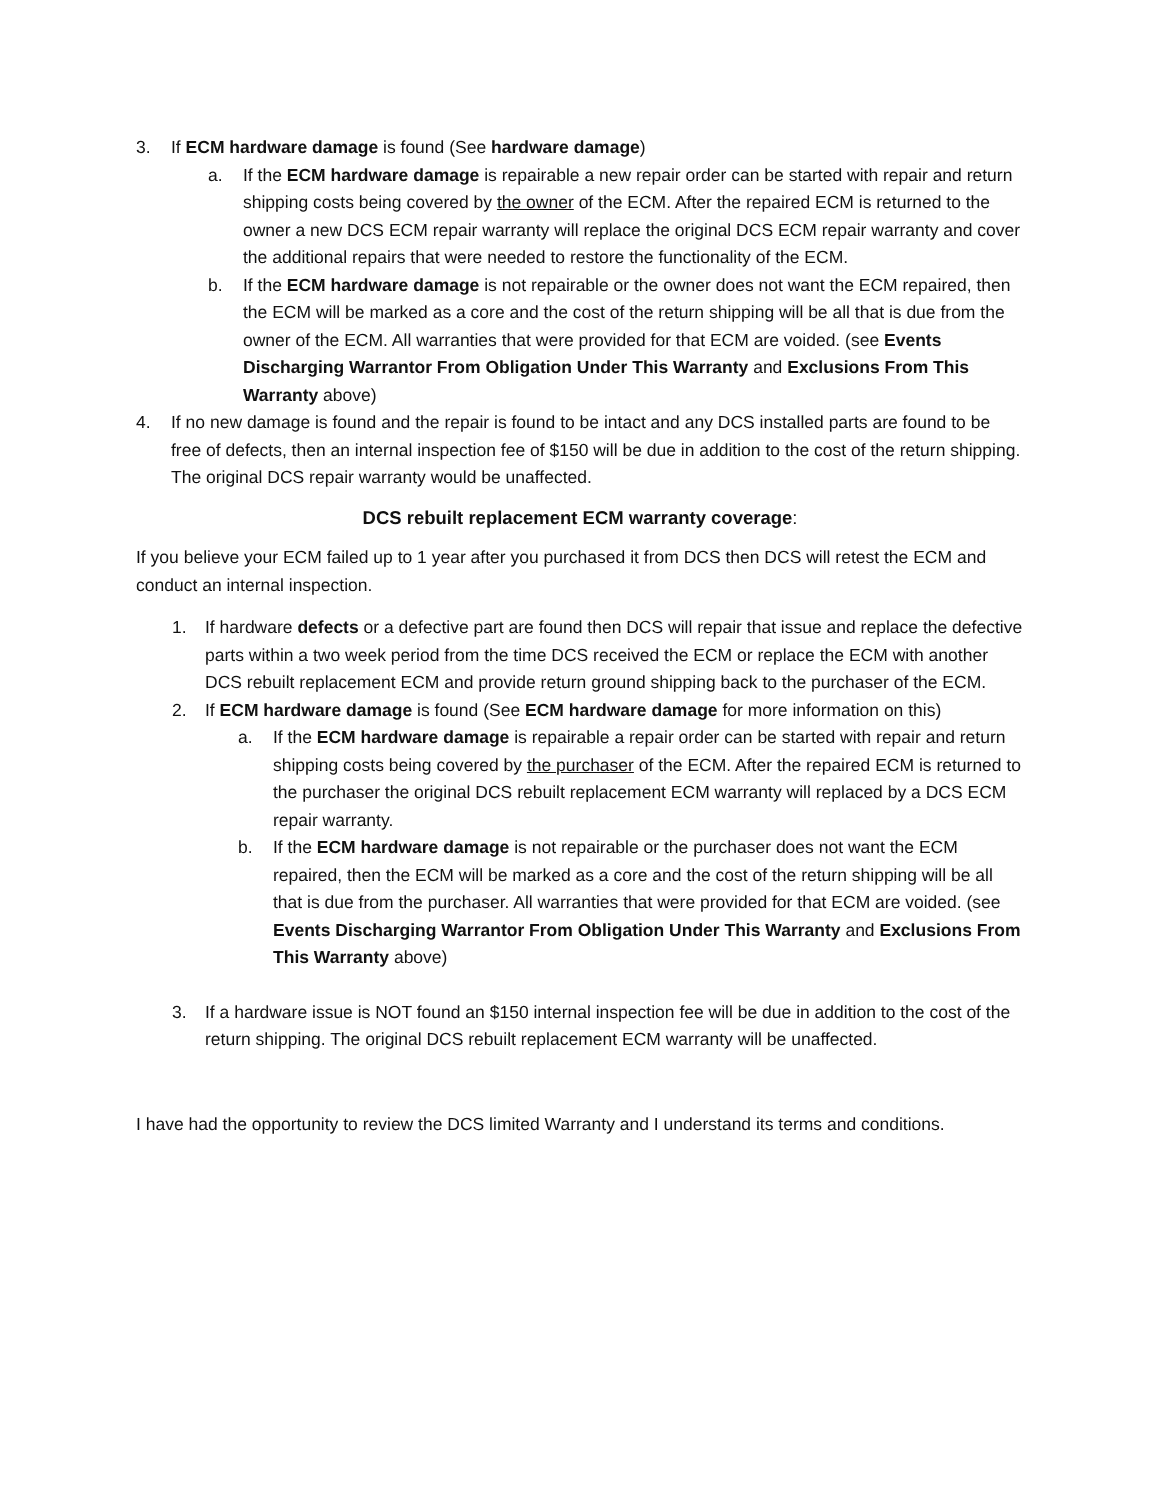3. If ECM hardware damage is found (See hardware damage)
a. If the ECM hardware damage is repairable a new repair order can be started with repair and return shipping costs being covered by the owner of the ECM. After the repaired ECM is returned to the owner a new DCS ECM repair warranty will replace the original DCS ECM repair warranty and cover the additional repairs that were needed to restore the functionality of the ECM.
b. If the ECM hardware damage is not repairable or the owner does not want the ECM repaired, then the ECM will be marked as a core and the cost of the return shipping will be all that is due from the owner of the ECM. All warranties that were provided for that ECM are voided. (see Events Discharging Warrantor From Obligation Under This Warranty and Exclusions From This Warranty above)
4. If no new damage is found and the repair is found to be intact and any DCS installed parts are found to be free of defects, then an internal inspection fee of $150 will be due in addition to the cost of the return shipping. The original DCS repair warranty would be unaffected.
DCS rebuilt replacement ECM warranty coverage:
If you believe your ECM failed up to 1 year after you purchased it from DCS then DCS will retest the ECM and conduct an internal inspection.
1. If hardware defects or a defective part are found then DCS will repair that issue and replace the defective parts within a two week period from the time DCS received the ECM or replace the ECM with another DCS rebuilt replacement ECM and provide return ground shipping back to the purchaser of the ECM.
2. If ECM hardware damage is found (See ECM hardware damage for more information on this)
a. If the ECM hardware damage is repairable a repair order can be started with repair and return shipping costs being covered by the purchaser of the ECM. After the repaired ECM is returned to the purchaser the original DCS rebuilt replacement ECM warranty will replaced by a DCS ECM repair warranty.
b. If the ECM hardware damage is not repairable or the purchaser does not want the ECM repaired, then the ECM will be marked as a core and the cost of the return shipping will be all that is due from the purchaser. All warranties that were provided for that ECM are voided. (see Events Discharging Warrantor From Obligation Under This Warranty and Exclusions From This Warranty above)
3. If a hardware issue is NOT found an $150 internal inspection fee will be due in addition to the cost of the return shipping. The original DCS rebuilt replacement ECM warranty will be unaffected.
I have had the opportunity to review the DCS limited Warranty and I understand its terms and conditions.